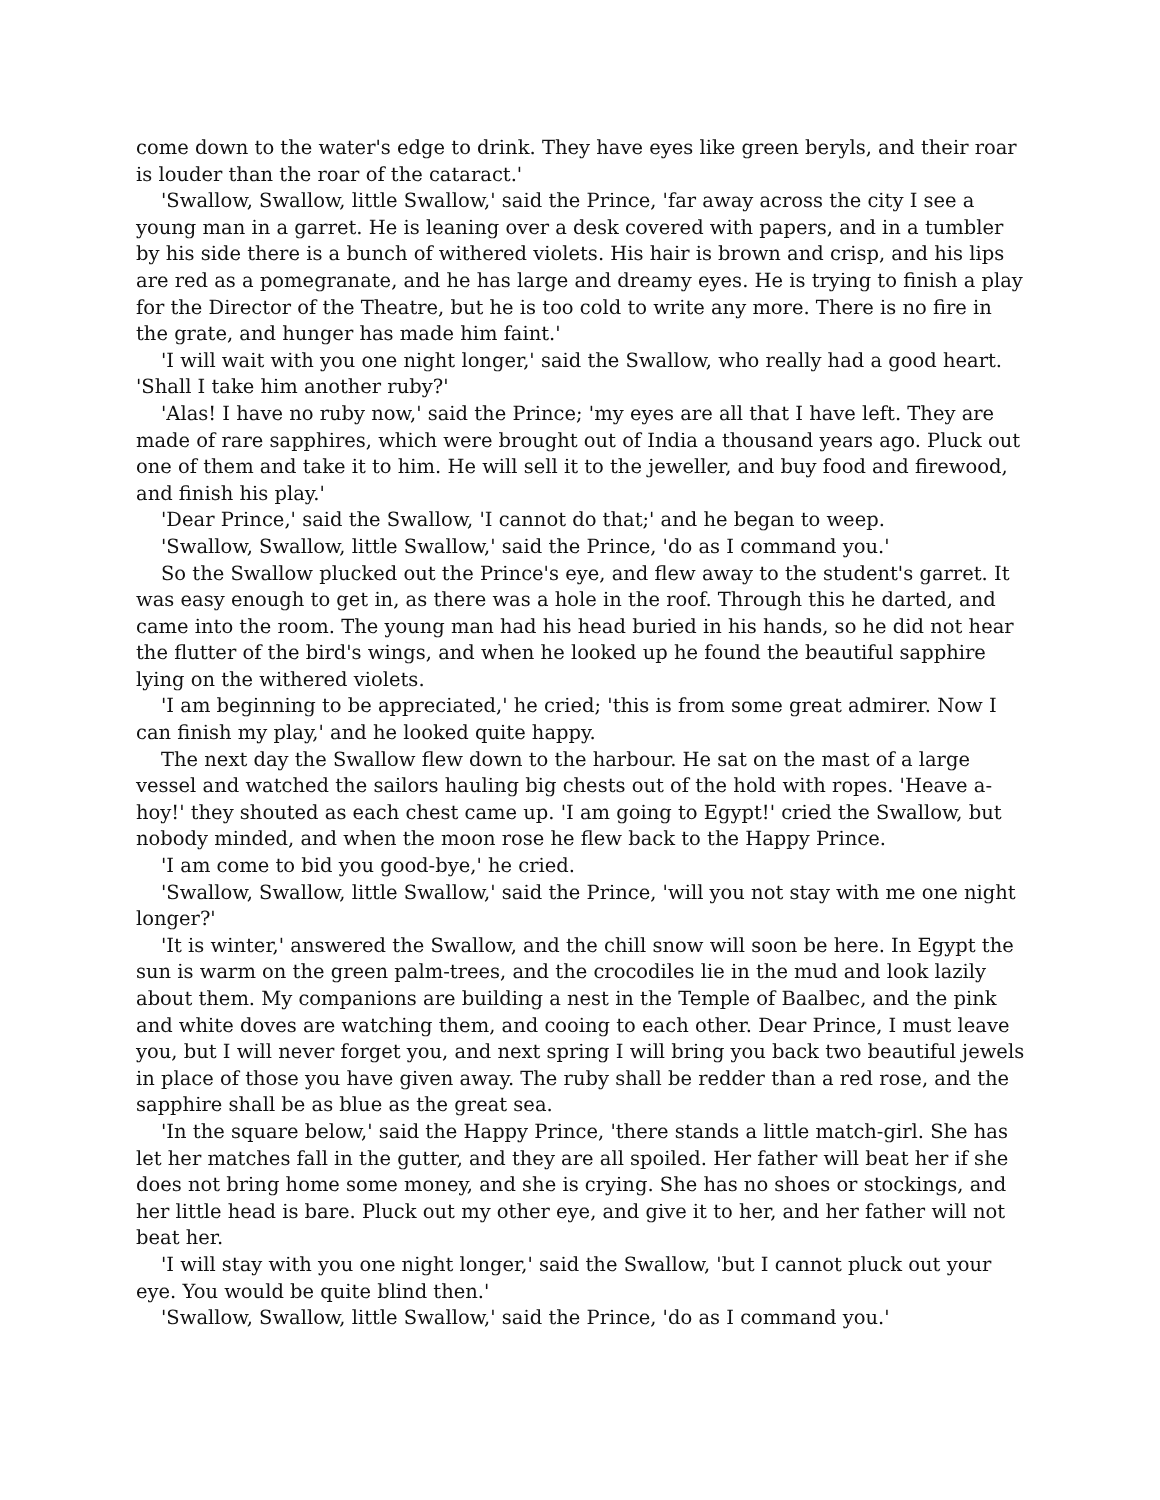come down to the water's edge to drink. They have eyes like green beryls, and their roar is louder than the roar of the cataract.'
'Swallow, Swallow, little Swallow,' said the Prince, 'far away across the city I see a young man in a garret. He is leaning over a desk covered with papers, and in a tumbler by his side there is a bunch of withered violets. His hair is brown and crisp, and his lips are red as a pomegranate, and he has large and dreamy eyes. He is trying to finish a play for the Director of the Theatre, but he is too cold to write any more. There is no fire in the grate, and hunger has made him faint.'
'I will wait with you one night longer,' said the Swallow, who really had a good heart. 'Shall I take him another ruby?'
'Alas! I have no ruby now,' said the Prince; 'my eyes are all that I have left. They are made of rare sapphires, which were brought out of India a thousand years ago. Pluck out one of them and take it to him. He will sell it to the jeweller, and buy food and firewood, and finish his play.'
'Dear Prince,' said the Swallow, 'I cannot do that;' and he began to weep.
'Swallow, Swallow, little Swallow,' said the Prince, 'do as I command you.'
So the Swallow plucked out the Prince's eye, and flew away to the student's garret. It was easy enough to get in, as there was a hole in the roof. Through this he darted, and came into the room. The young man had his head buried in his hands, so he did not hear the flutter of the bird's wings, and when he looked up he found the beautiful sapphire lying on the withered violets.
'I am beginning to be appreciated,' he cried; 'this is from some great admirer. Now I can finish my play,' and he looked quite happy.
The next day the Swallow flew down to the harbour. He sat on the mast of a large vessel and watched the sailors hauling big chests out of the hold with ropes. 'Heave a-hoy!' they shouted as each chest came up. 'I am going to Egypt!' cried the Swallow, but nobody minded, and when the moon rose he flew back to the Happy Prince.
'I am come to bid you good-bye,' he cried.
'Swallow, Swallow, little Swallow,' said the Prince, 'will you not stay with me one night longer?'
'It is winter,' answered the Swallow, and the chill snow will soon be here. In Egypt the sun is warm on the green palm-trees, and the crocodiles lie in the mud and look lazily about them. My companions are building a nest in the Temple of Baalbec, and the pink and white doves are watching them, and cooing to each other. Dear Prince, I must leave you, but I will never forget you, and next spring I will bring you back two beautiful jewels in place of those you have given away. The ruby shall be redder than a red rose, and the sapphire shall be as blue as the great sea.
'In the square below,' said the Happy Prince, 'there stands a little match-girl. She has let her matches fall in the gutter, and they are all spoiled. Her father will beat her if she does not bring home some money, and she is crying. She has no shoes or stockings, and her little head is bare. Pluck out my other eye, and give it to her, and her father will not beat her.
'I will stay with you one night longer,' said the Swallow, 'but I cannot pluck out your eye. You would be quite blind then.'
'Swallow, Swallow, little Swallow,' said the Prince, 'do as I command you.'